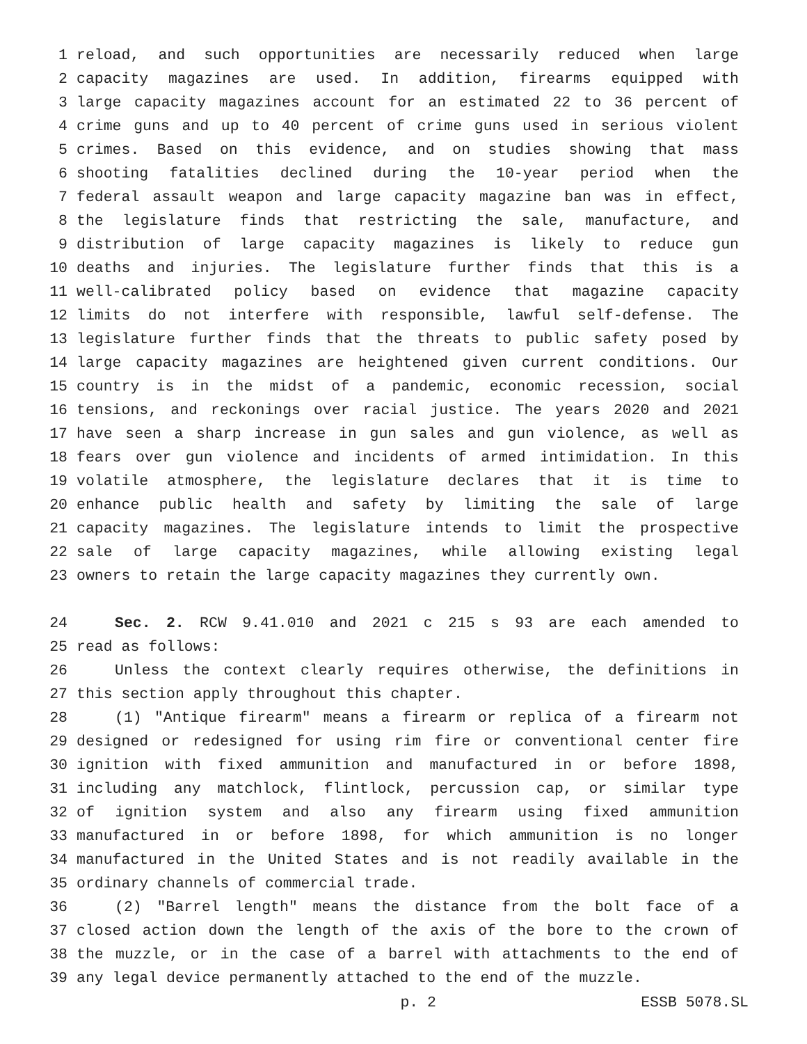1 reload, and such opportunities are necessarily reduced when large
2 capacity magazines are used. In addition, firearms equipped with
3 large capacity magazines account for an estimated 22 to 36 percent of
4 crime guns and up to 40 percent of crime guns used in serious violent
5 crimes. Based on this evidence, and on studies showing that mass
6 shooting fatalities declined during the 10-year period when the
7 federal assault weapon and large capacity magazine ban was in effect,
8 the legislature finds that restricting the sale, manufacture, and
9 distribution of large capacity magazines is likely to reduce gun
10 deaths and injuries. The legislature further finds that this is a
11 well-calibrated policy based on evidence that magazine capacity
12 limits do not interfere with responsible, lawful self-defense. The
13 legislature further finds that the threats to public safety posed by
14 large capacity magazines are heightened given current conditions. Our
15 country is in the midst of a pandemic, economic recession, social
16 tensions, and reckonings over racial justice. The years 2020 and 2021
17 have seen a sharp increase in gun sales and gun violence, as well as
18 fears over gun violence and incidents of armed intimidation. In this
19 volatile atmosphere, the legislature declares that it is time to
20 enhance public health and safety by limiting the sale of large
21 capacity magazines. The legislature intends to limit the prospective
22 sale of large capacity magazines, while allowing existing legal
23 owners to retain the large capacity magazines they currently own.
24 Sec. 2. RCW 9.41.010 and 2021 c 215 s 93 are each amended to
25 read as follows:
26 Unless the context clearly requires otherwise, the definitions in
27 this section apply throughout this chapter.
28 (1) "Antique firearm" means a firearm or replica of a firearm not
29 designed or redesigned for using rim fire or conventional center fire
30 ignition with fixed ammunition and manufactured in or before 1898,
31 including any matchlock, flintlock, percussion cap, or similar type
32 of ignition system and also any firearm using fixed ammunition
33 manufactured in or before 1898, for which ammunition is no longer
34 manufactured in the United States and is not readily available in the
35 ordinary channels of commercial trade.
36 (2) "Barrel length" means the distance from the bolt face of a
37 closed action down the length of the axis of the bore to the crown of
38 the muzzle, or in the case of a barrel with attachments to the end of
39 any legal device permanently attached to the end of the muzzle.
p. 2 ESSB 5078.SL